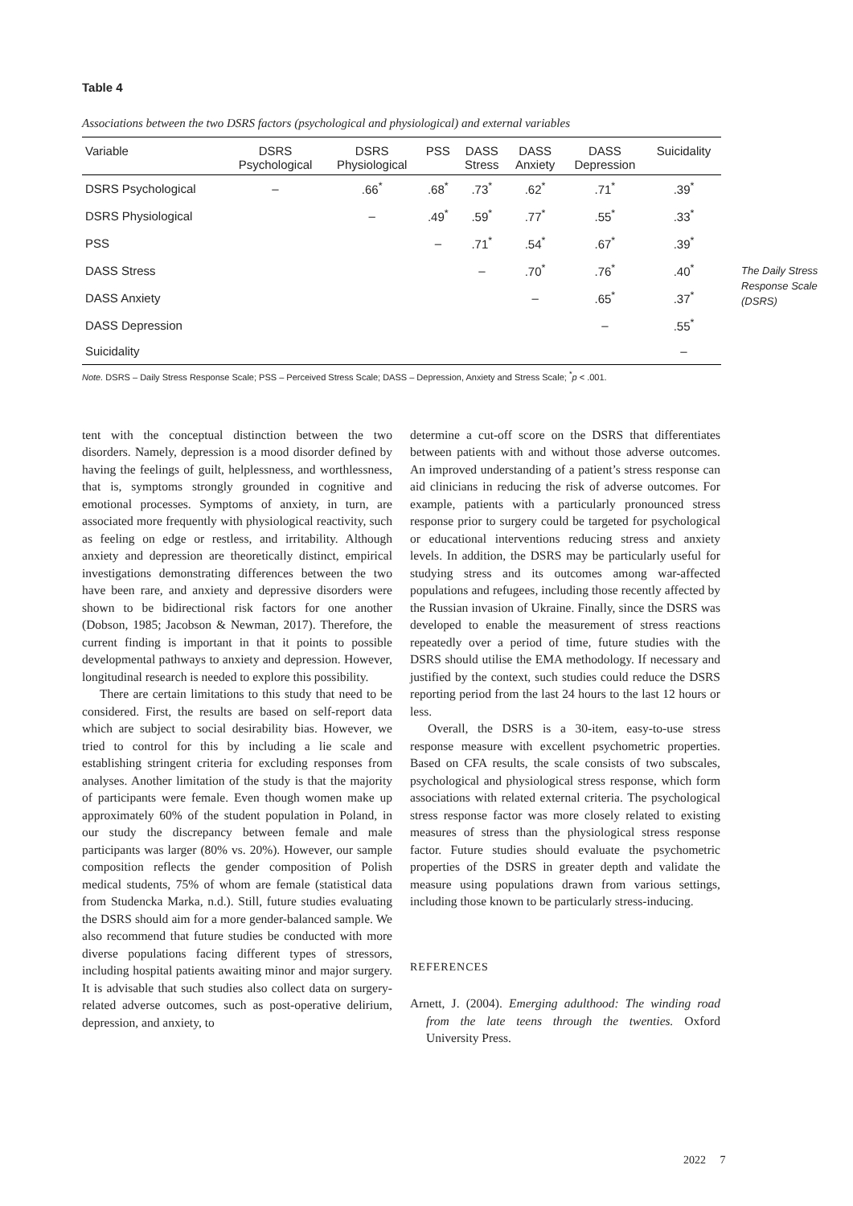Table 4
Associations between the two DSRS factors (psychological and physiological) and external variables
| Variable | DSRS Psychological | DSRS Physiological | PSS | DASS Stress | DASS Anxiety | DASS Depression | Suicidality |
| --- | --- | --- | --- | --- | --- | --- | --- |
| DSRS Psychological | – | .66<sup>*</sup> | .68<sup>*</sup> | .73<sup>*</sup> | .62<sup>*</sup> | .71<sup>*</sup> | .39<sup>*</sup> |
| DSRS Physiological | | – | .49<sup>*</sup> | .59<sup>*</sup> | .77<sup>*</sup> | .55<sup>*</sup> | .33<sup>*</sup> |
| PSS | | | – | .71<sup>*</sup> | .54<sup>*</sup> | .67<sup>*</sup> | .39<sup>*</sup> |
| DASS Stress | | | | – | .70<sup>*</sup> | .76<sup>*</sup> | .40<sup>*</sup> |
| DASS Anxiety | | | | | – | .65<sup>*</sup> | .37<sup>*</sup> |
| DASS Depression | | | | | | – | .55<sup>*</sup> |
| Suicidality | | | | | | | – |
Note. DSRS – Daily Stress Response Scale; PSS – Perceived Stress Scale; DASS – Depression, Anxiety and Stress Scale; <sup>*</sup>p < .001.
tent with the conceptual distinction between the two disorders. Namely, depression is a mood disorder defined by having the feelings of guilt, helplessness, and worthlessness, that is, symptoms strongly grounded in cognitive and emotional processes. Symptoms of anxiety, in turn, are associated more frequently with physiological reactivity, such as feeling on edge or restless, and irritability. Although anxiety and depression are theoretically distinct, empirical investigations demonstrating differences between the two have been rare, and anxiety and depressive disorders were shown to be bidirectional risk factors for one another (Dobson, 1985; Jacobson & Newman, 2017). Therefore, the current finding is important in that it points to possible developmental pathways to anxiety and depression. However, longitudinal research is needed to explore this possibility.
There are certain limitations to this study that need to be considered. First, the results are based on self-report data which are subject to social desirability bias. However, we tried to control for this by including a lie scale and establishing stringent criteria for excluding responses from analyses. Another limitation of the study is that the majority of participants were female. Even though women make up approximately 60% of the student population in Poland, in our study the discrepancy between female and male participants was larger (80% vs. 20%). However, our sample composition reflects the gender composition of Polish medical students, 75% of whom are female (statistical data from Studencka Marka, n.d.). Still, future studies evaluating the DSRS should aim for a more gender-balanced sample. We also recommend that future studies be conducted with more diverse populations facing different types of stressors, including hospital patients awaiting minor and major surgery. It is advisable that such studies also collect data on surgery-related adverse outcomes, such as post-operative delirium, depression, and anxiety, to
determine a cut-off score on the DSRS that differentiates between patients with and without those adverse outcomes. An improved understanding of a patient’s stress response can aid clinicians in reducing the risk of adverse outcomes. For example, patients with a particularly pronounced stress response prior to surgery could be targeted for psychological or educational interventions reducing stress and anxiety levels. In addition, the DSRS may be particularly useful for studying stress and its outcomes among war-affected populations and refugees, including those recently affected by the Russian invasion of Ukraine. Finally, since the DSRS was developed to enable the measurement of stress reactions repeatedly over a period of time, future studies with the DSRS should utilise the EMA methodology. If necessary and justified by the context, such studies could reduce the DSRS reporting period from the last 24 hours to the last 12 hours or less.
Overall, the DSRS is a 30-item, easy-to-use stress response measure with excellent psychometric properties. Based on CFA results, the scale consists of two subscales, psychological and physiological stress response, which form associations with related external criteria. The psychological stress response factor was more closely related to existing measures of stress than the physiological stress response factor. Future studies should evaluate the psychometric properties of the DSRS in greater depth and validate the measure using populations drawn from various settings, including those known to be particularly stress-inducing.
REFERENCES
Arnett, J. (2004). Emerging adulthood: The winding road from the late teens through the twenties. Oxford University Press.
The Daily Stress
Response Scale
(DSRS)
2022 7